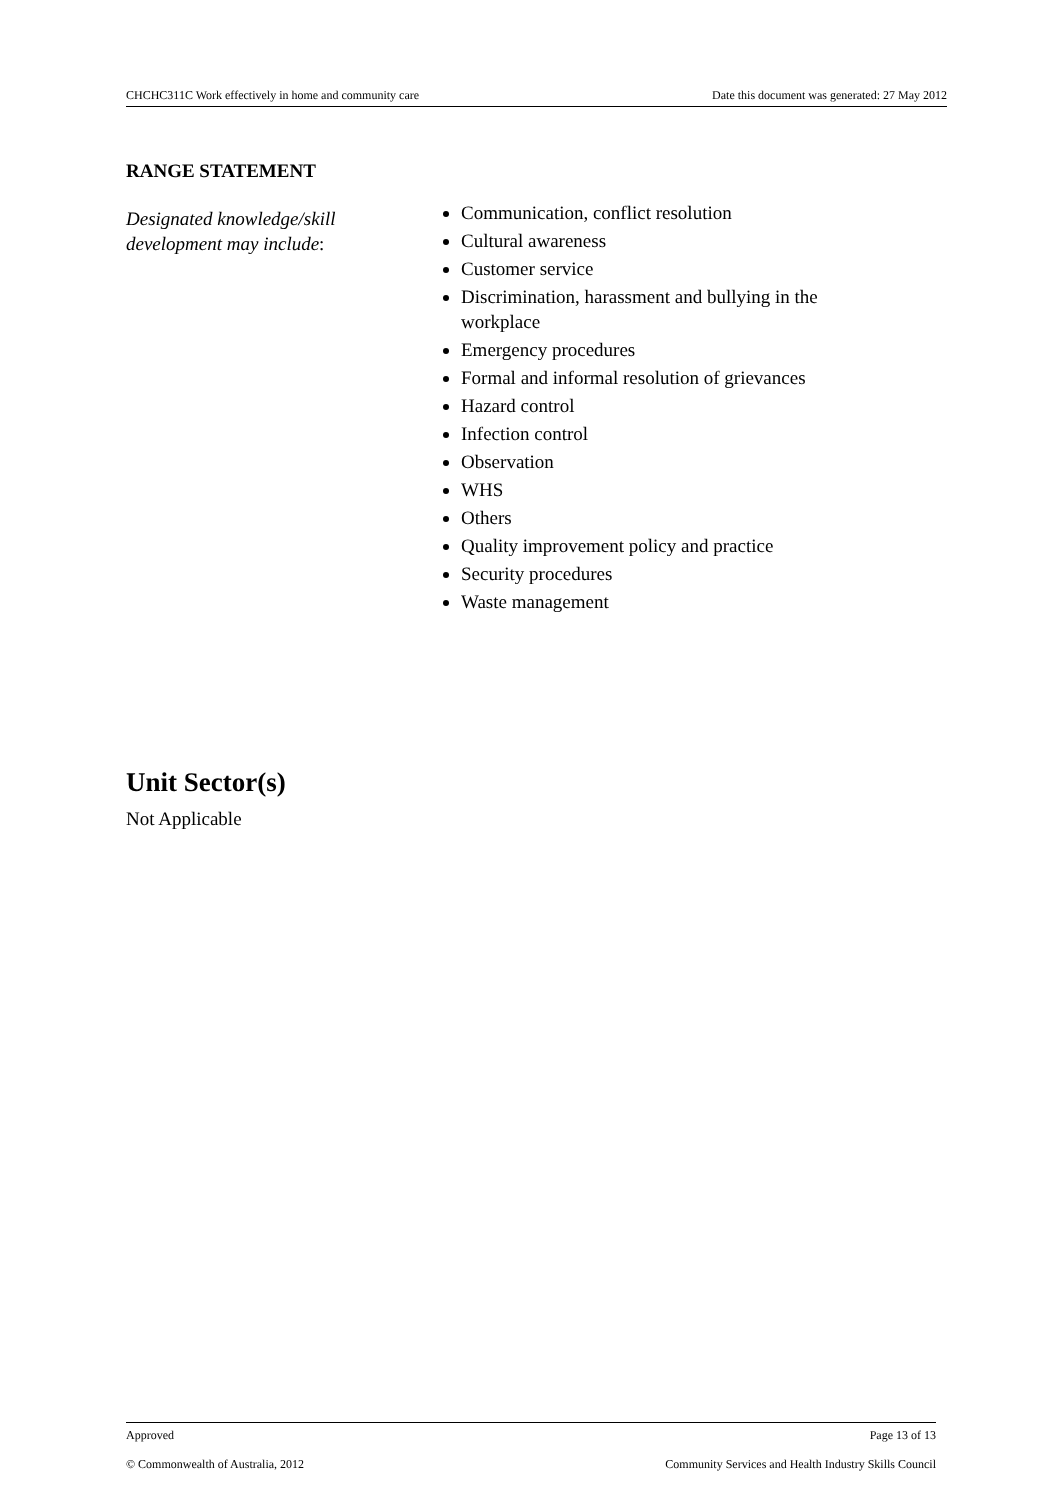CHCHC311C Work effectively in home and community care Date this document was generated: 27 May 2012
RANGE STATEMENT
Designated knowledge/skill development may include:
Communication, conflict resolution
Cultural awareness
Customer service
Discrimination, harassment and bullying in the workplace
Emergency procedures
Formal and informal resolution of grievances
Hazard control
Infection control
Observation
WHS
Others
Quality improvement policy and practice
Security procedures
Waste management
Unit Sector(s)
Not Applicable
Approved Page 13 of 13
© Commonwealth of Australia, 2012 Community Services and Health Industry Skills Council